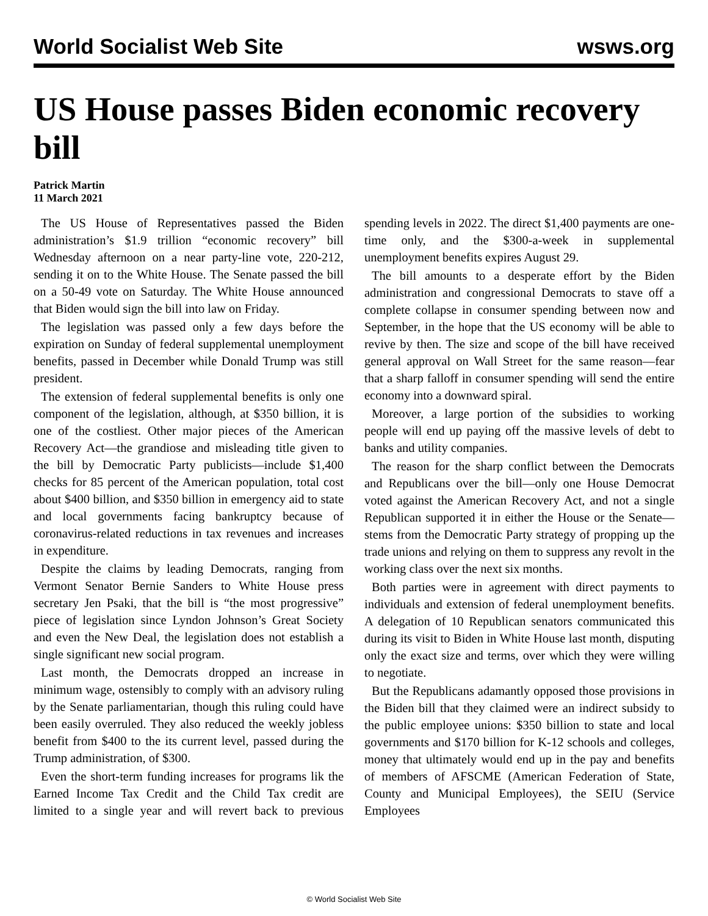World Socialist Web Site wsws.org
US House passes Biden economic recovery bill
Patrick Martin
11 March 2021
The US House of Representatives passed the Biden administration’s $1.9 trillion “economic recovery” bill Wednesday afternoon on a near party-line vote, 220-212, sending it on to the White House. The Senate passed the bill on a 50-49 vote on Saturday. The White House announced that Biden would sign the bill into law on Friday.
The legislation was passed only a few days before the expiration on Sunday of federal supplemental unemployment benefits, passed in December while Donald Trump was still president.
The extension of federal supplemental benefits is only one component of the legislation, although, at $350 billion, it is one of the costliest. Other major pieces of the American Recovery Act—the grandiose and misleading title given to the bill by Democratic Party publicists—include $1,400 checks for 85 percent of the American population, total cost about $400 billion, and $350 billion in emergency aid to state and local governments facing bankruptcy because of coronavirus-related reductions in tax revenues and increases in expenditure.
Despite the claims by leading Democrats, ranging from Vermont Senator Bernie Sanders to White House press secretary Jen Psaki, that the bill is “the most progressive” piece of legislation since Lyndon Johnson’s Great Society and even the New Deal, the legislation does not establish a single significant new social program.
Last month, the Democrats dropped an increase in minimum wage, ostensibly to comply with an advisory ruling by the Senate parliamentarian, though this ruling could have been easily overruled. They also reduced the weekly jobless benefit from $400 to the its current level, passed during the Trump administration, of $300.
Even the short-term funding increases for programs lik the Earned Income Tax Credit and the Child Tax credit are limited to a single year and will revert back to previous spending levels in 2022. The direct $1,400 payments are one-time only, and the $300-a-week in supplemental unemployment benefits expires August 29.
The bill amounts to a desperate effort by the Biden administration and congressional Democrats to stave off a complete collapse in consumer spending between now and September, in the hope that the US economy will be able to revive by then. The size and scope of the bill have received general approval on Wall Street for the same reason—fear that a sharp falloff in consumer spending will send the entire economy into a downward spiral.
Moreover, a large portion of the subsidies to working people will end up paying off the massive levels of debt to banks and utility companies.
The reason for the sharp conflict between the Democrats and Republicans over the bill—only one House Democrat voted against the American Recovery Act, and not a single Republican supported it in either the House or the Senate—stems from the Democratic Party strategy of propping up the trade unions and relying on them to suppress any revolt in the working class over the next six months.
Both parties were in agreement with direct payments to individuals and extension of federal unemployment benefits. A delegation of 10 Republican senators communicated this during its visit to Biden in White House last month, disputing only the exact size and terms, over which they were willing to negotiate.
But the Republicans adamantly opposed those provisions in the Biden bill that they claimed were an indirect subsidy to the public employee unions: $350 billion to state and local governments and $170 billion for K-12 schools and colleges, money that ultimately would end up in the pay and benefits of members of AFSCME (American Federation of State, County and Municipal Employees), the SEIU (Service Employees
© World Socialist Web Site